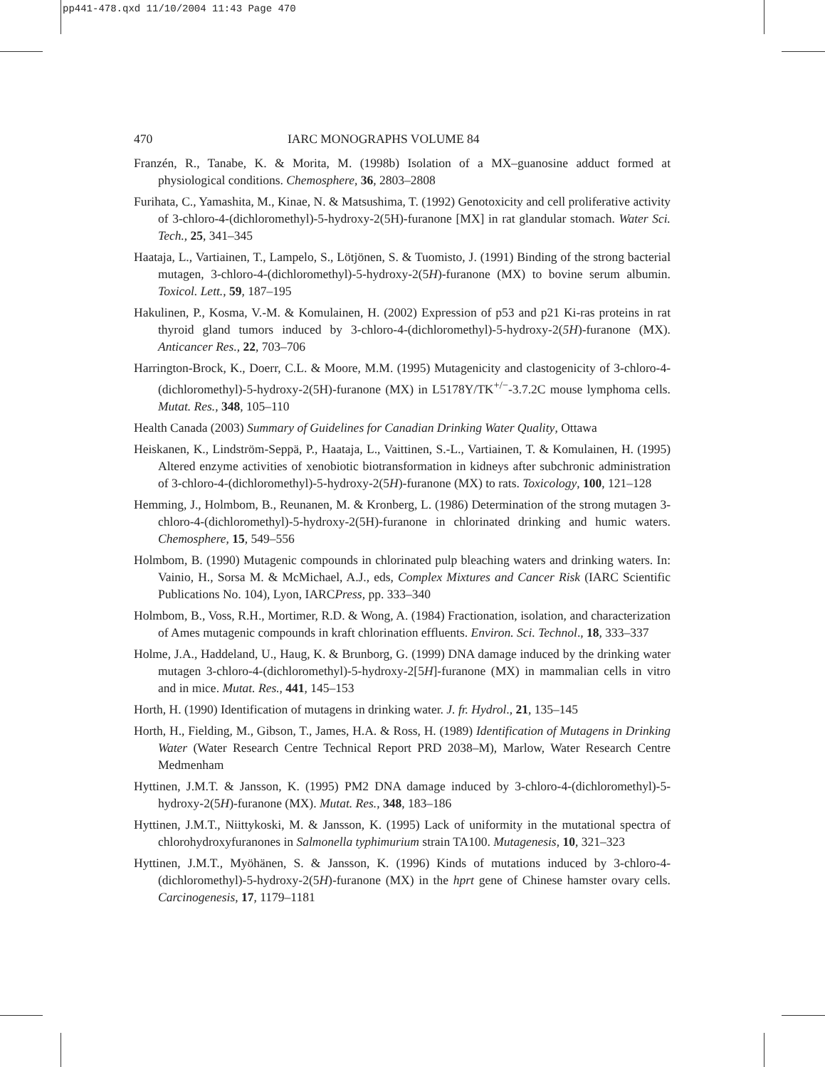pp441-478.qxd 11/10/2004 11:43 Page 470
470 IARC MONOGRAPHS VOLUME 84
Franzén, R., Tanabe, K. & Morita, M. (1998b) Isolation of a MX–guanosine adduct formed at physiological conditions. Chemosphere, 36, 2803–2808
Furihata, C., Yamashita, M., Kinae, N. & Matsushima, T. (1992) Genotoxicity and cell proliferative activity of 3-chloro-4-(dichloromethyl)-5-hydroxy-2(5H)-furanone [MX] in rat glandular stomach. Water Sci. Tech., 25, 341–345
Haataja, L., Vartiainen, T., Lampelo, S., Lötjönen, S. & Tuomisto, J. (1991) Binding of the strong bacterial mutagen, 3-chloro-4-(dichloromethyl)-5-hydroxy-2(5H)-furanone (MX) to bovine serum albumin. Toxicol. Lett., 59, 187–195
Hakulinen, P., Kosma, V.-M. & Komulainen, H. (2002) Expression of p53 and p21 Ki-ras proteins in rat thyroid gland tumors induced by 3-chloro-4-(dichloromethyl)-5-hydroxy-2(5H)-furanone (MX). Anticancer Res., 22, 703–706
Harrington-Brock, K., Doerr, C.L. & Moore, M.M. (1995) Mutagenicity and clastogenicity of 3-chloro-4-(dichloromethyl)-5-hydroxy-2(5H)-furanone (MX) in L5178Y/TK<sup>+/−</sup>-3.7.2C mouse lymphoma cells. Mutat. Res., 348, 105–110
Health Canada (2003) Summary of Guidelines for Canadian Drinking Water Quality, Ottawa
Heiskanen, K., Lindström-Seppä, P., Haataja, L., Vaittinen, S.-L., Vartiainen, T. & Komulainen, H. (1995) Altered enzyme activities of xenobiotic biotransformation in kidneys after subchronic administration of 3-chloro-4-(dichloromethyl)-5-hydroxy-2(5H)-furanone (MX) to rats. Toxicology, 100, 121–128
Hemming, J., Holmbom, B., Reunanen, M. & Kronberg, L. (1986) Determination of the strong mutagen 3-chloro-4-(dichloromethyl)-5-hydroxy-2(5H)-furanone in chlorinated drinking and humic waters. Chemosphere, 15, 549–556
Holmbom, B. (1990) Mutagenic compounds in chlorinated pulp bleaching waters and drinking waters. In: Vainio, H., Sorsa M. & McMichael, A.J., eds, Complex Mixtures and Cancer Risk (IARC Scientific Publications No. 104), Lyon, IARCPress, pp. 333–340
Holmbom, B., Voss, R.H., Mortimer, R.D. & Wong, A. (1984) Fractionation, isolation, and characterization of Ames mutagenic compounds in kraft chlorination effluents. Environ. Sci. Technol., 18, 333–337
Holme, J.A., Haddeland, U., Haug, K. & Brunborg, G. (1999) DNA damage induced by the drinking water mutagen 3-chloro-4-(dichloromethyl)-5-hydroxy-2[5H]-furanone (MX) in mammalian cells in vitro and in mice. Mutat. Res., 441, 145–153
Horth, H. (1990) Identification of mutagens in drinking water. J. fr. Hydrol., 21, 135–145
Horth, H., Fielding, M., Gibson, T., James, H.A. & Ross, H. (1989) Identification of Mutagens in Drinking Water (Water Research Centre Technical Report PRD 2038–M), Marlow, Water Research Centre Medmenham
Hyttinen, J.M.T. & Jansson, K. (1995) PM2 DNA damage induced by 3-chloro-4-(dichloromethyl)-5-hydroxy-2(5H)-furanone (MX). Mutat. Res., 348, 183–186
Hyttinen, J.M.T., Niittykoski, M. & Jansson, K. (1995) Lack of uniformity in the mutational spectra of chlorohydroxyfuranones in Salmonella typhimurium strain TA100. Mutagenesis, 10, 321–323
Hyttinen, J.M.T., Myöhänen, S. & Jansson, K. (1996) Kinds of mutations induced by 3-chloro-4-(dichloromethyl)-5-hydroxy-2(5H)-furanone (MX) in the hprt gene of Chinese hamster ovary cells. Carcinogenesis, 17, 1179–1181